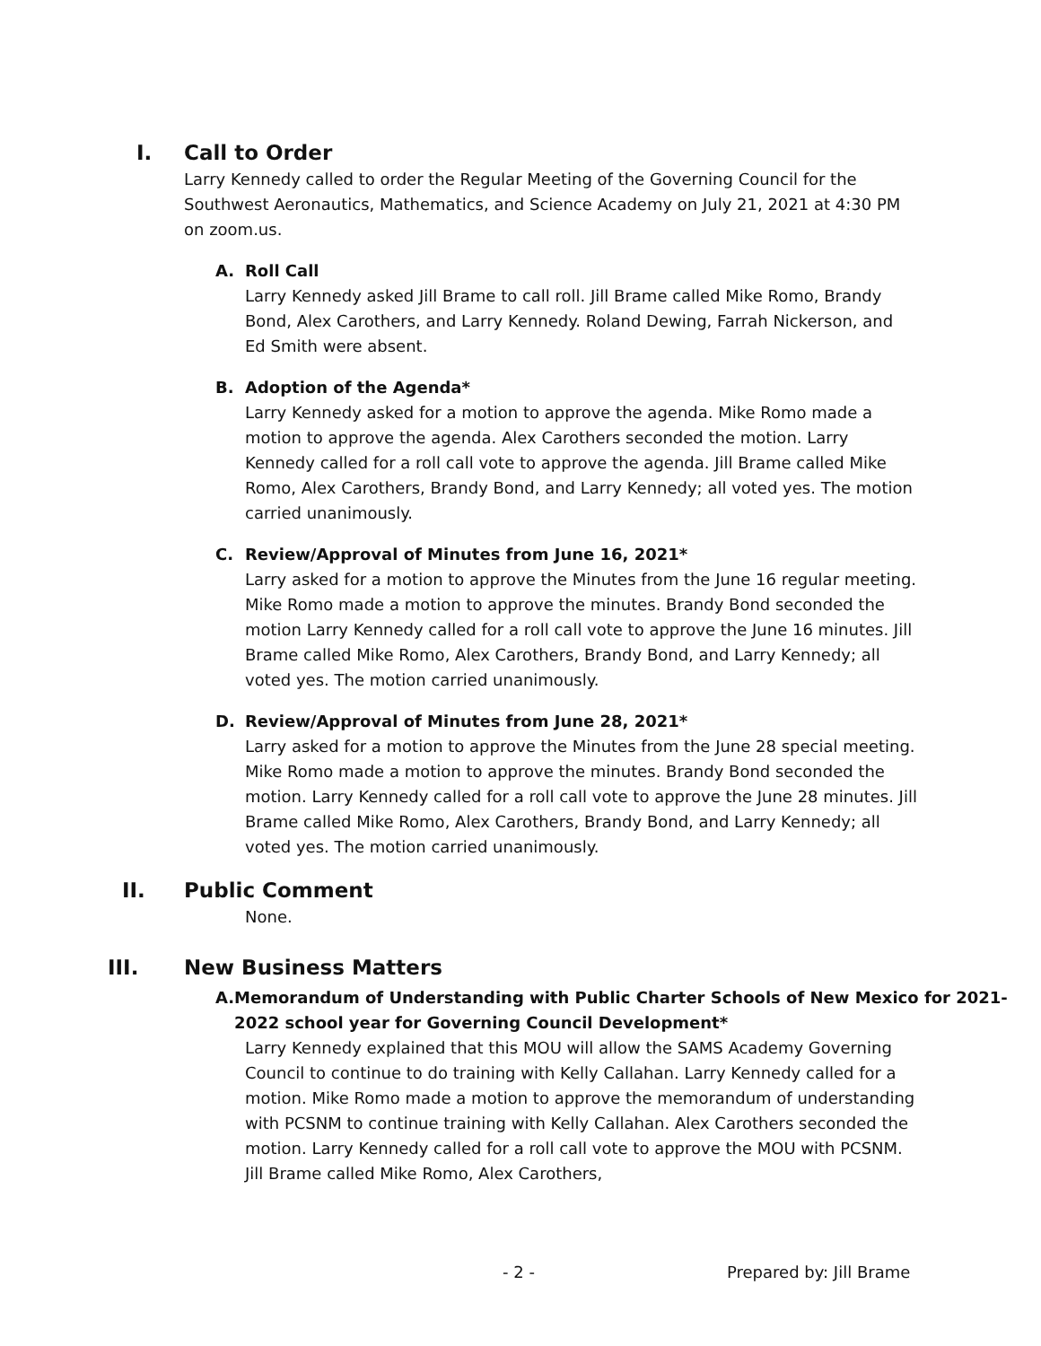I. Call to Order
Larry Kennedy called to order the Regular Meeting of the Governing Council for the Southwest Aeronautics, Mathematics, and Science Academy on July 21, 2021 at 4:30 PM on zoom.us.
A. Roll Call
Larry Kennedy asked Jill Brame to call roll. Jill Brame called Mike Romo, Brandy Bond, Alex Carothers, and Larry Kennedy. Roland Dewing, Farrah Nickerson, and Ed Smith were absent.
B. Adoption of the Agenda*
Larry Kennedy asked for a motion to approve the agenda. Mike Romo made a motion to approve the agenda. Alex Carothers seconded the motion. Larry Kennedy called for a roll call vote to approve the agenda. Jill Brame called Mike Romo, Alex Carothers, Brandy Bond, and Larry Kennedy; all voted yes. The motion carried unanimously.
C. Review/Approval of Minutes from June 16, 2021*
Larry asked for a motion to approve the Minutes from the June 16 regular meeting. Mike Romo made a motion to approve the minutes. Brandy Bond seconded the motion Larry Kennedy called for a roll call vote to approve the June 16 minutes. Jill Brame called Mike Romo, Alex Carothers, Brandy Bond, and Larry Kennedy; all voted yes. The motion carried unanimously.
D. Review/Approval of Minutes from June 28, 2021*
Larry asked for a motion to approve the Minutes from the June 28 special meeting. Mike Romo made a motion to approve the minutes. Brandy Bond seconded the motion. Larry Kennedy called for a roll call vote to approve the June 28 minutes. Jill Brame called Mike Romo, Alex Carothers, Brandy Bond, and Larry Kennedy; all voted yes. The motion carried unanimously.
II. Public Comment
None.
III. New Business Matters
A. Memorandum of Understanding with Public Charter Schools of New Mexico for 2021-2022 school year for Governing Council Development*
Larry Kennedy explained that this MOU will allow the SAMS Academy Governing Council to continue to do training with Kelly Callahan. Larry Kennedy called for a motion. Mike Romo made a motion to approve the memorandum of understanding with PCSNM to continue training with Kelly Callahan. Alex Carothers seconded the motion. Larry Kennedy called for a roll call vote to approve the MOU with PCSNM. Jill Brame called Mike Romo, Alex Carothers,
- 2 - Prepared by: Jill Brame